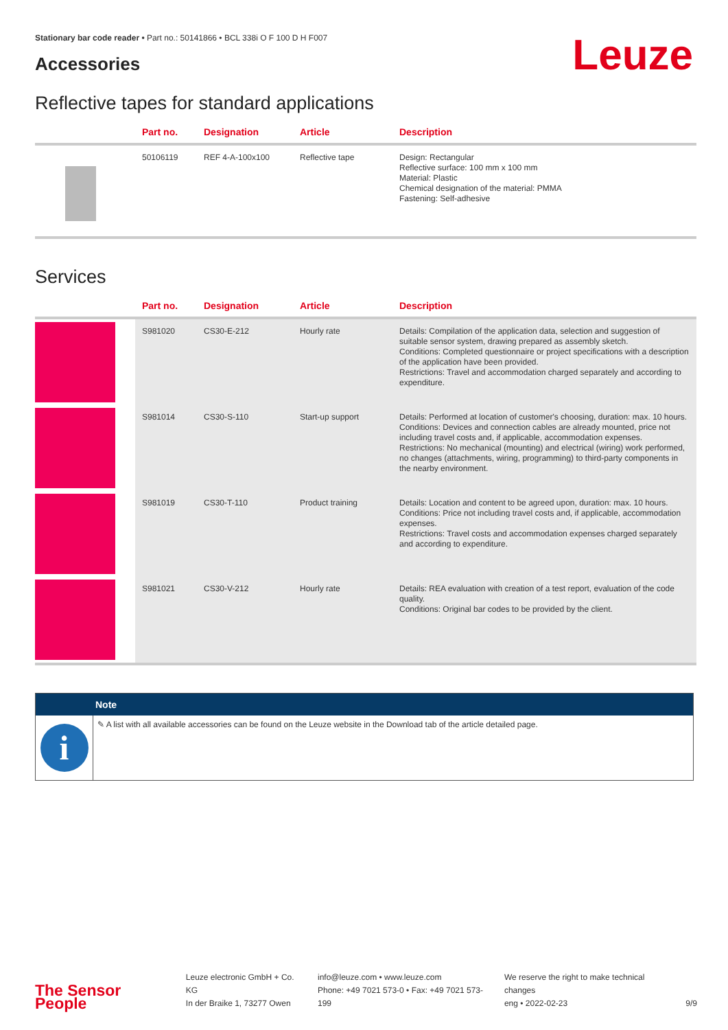Stationary bar code reader • Part no.: 50141866 • BCL 338i O F 100 D H F007
Accessories
Leuze
Reflective tapes for standard applications
| | Part no. | Designation | Article | Description |
| --- | --- | --- | --- | --- |
| | 50106119 | REF 4-A-100x100 | Reflective tape | Design: Rectangular Reflective surface: 100 mm x 100 mm Material: Plastic Chemical designation of the material: PMMA Fastening: Self-adhesive |
Services
| | Part no. | Designation | Article | Description |
| --- | --- | --- | --- | --- |
| | S981020 | CS30-E-212 | Hourly rate | Details: Compilation of the application data, selection and suggestion of suitable sensor system, drawing prepared as assembly sketch. Conditions: Completed questionnaire or project specifications with a description of the application have been provided. Restrictions: Travel and accommodation charged separately and according to expenditure. |
| | S981014 | CS30-S-110 | Start-up support | Details: Performed at location of customer's choosing, duration: max. 10 hours. Conditions: Devices and connection cables are already mounted, price not including travel costs and, if applicable, accommodation expenses. Restrictions: No mechanical (mounting) and electrical (wiring) work performed, no changes (attachments, wiring, programming) to third-party components in the nearby environment. |
| | S981019 | CS30-T-110 | Product training | Details: Location and content to be agreed upon, duration: max. 10 hours. Conditions: Price not including travel costs and, if applicable, accommodation expenses. Restrictions: Travel costs and accommodation expenses charged separately and according to expenditure. |
| | S981021 | CS30-V-212 | Hourly rate | Details: REA evaluation with creation of a test report, evaluation of the code quality. Conditions: Original bar codes to be provided by the client. |
Note
i
✎ A list with all available accessories can be found on the Leuze website in the Download tab of the article detailed page.
The Sensor People
Leuze electronic GmbH + Co. KG
In der Braike 1, 73277 Owen
info@leuze.com • www.leuze.com
Phone: +49 7021 573-0 • Fax: +49 7021 573-199
We reserve the right to make technical changes
eng • 2022-02-23
9/9